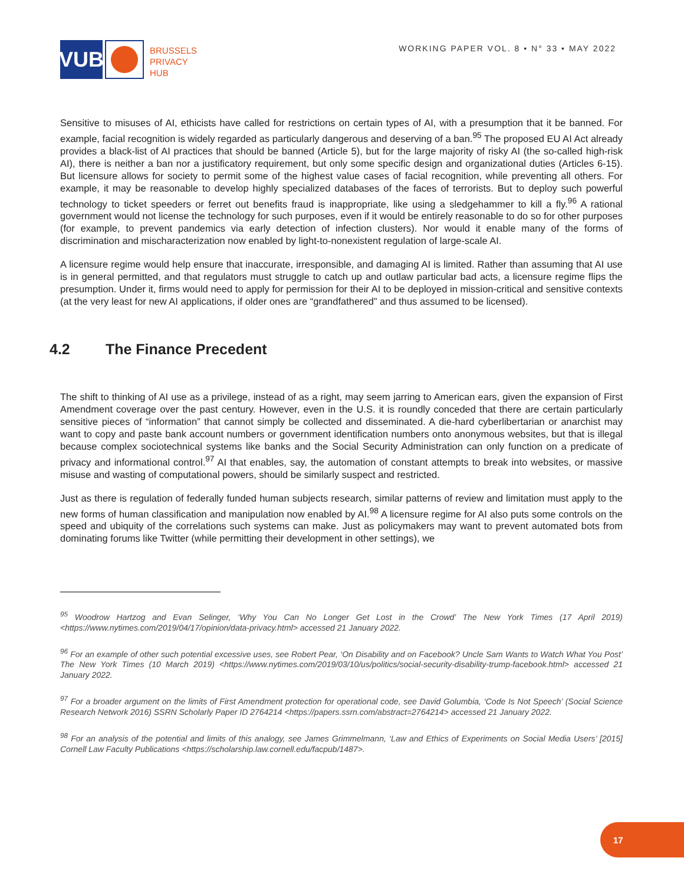VUB
BRUSSELS
PRIVACY
HUB
WORKING PAPER VOL. 8 • N° 33 • MAY 2022
Sensitive to misuses of AI, ethicists have called for restrictions on certain types of AI, with a presumption that it be banned. For example, facial recognition is widely regarded as particularly dangerous and deserving of a ban.<sup>95</sup> The proposed EU AI Act already provides a black-list of AI practices that should be banned (Article 5), but for the large majority of risky AI (the so-called high-risk AI), there is neither a ban nor a justificatory requirement, but only some specific design and organizational duties (Articles 6-15). But licensure allows for society to permit some of the highest value cases of facial recognition, while preventing all others. For example, it may be reasonable to develop highly specialized databases of the faces of terrorists. But to deploy such powerful technology to ticket speeders or ferret out benefits fraud is inappropriate, like using a sledgehammer to kill a fly.<sup>96</sup> A rational government would not license the technology for such purposes, even if it would be entirely reasonable to do so for other purposes (for example, to prevent pandemics via early detection of infection clusters). Nor would it enable many of the forms of discrimination and mischaracterization now enabled by light-to-nonexistent regulation of large-scale AI.
A licensure regime would help ensure that inaccurate, irresponsible, and damaging AI is limited. Rather than assuming that AI use is in general permitted, and that regulators must struggle to catch up and outlaw particular bad acts, a licensure regime flips the presumption. Under it, firms would need to apply for permission for their AI to be deployed in mission-critical and sensitive contexts (at the very least for new AI applications, if older ones are “grandfathered” and thus assumed to be licensed).
4.2 The Finance Precedent
The shift to thinking of AI use as a privilege, instead of as a right, may seem jarring to American ears, given the expansion of First Amendment coverage over the past century. However, even in the U.S. it is roundly conceded that there are certain particularly sensitive pieces of “information” that cannot simply be collected and disseminated. A die-hard cyberlibertarian or anarchist may want to copy and paste bank account numbers or government identification numbers onto anonymous websites, but that is illegal because complex sociotechnical systems like banks and the Social Security Administration can only function on a predicate of privacy and informational control.<sup>97</sup> AI that enables, say, the automation of constant attempts to break into websites, or massive misuse and wasting of computational powers, should be similarly suspect and restricted.
Just as there is regulation of federally funded human subjects research, similar patterns of review and limitation must apply to the new forms of human classification and manipulation now enabled by AI.<sup>98</sup> A licensure regime for AI also puts some controls on the speed and ubiquity of the correlations such systems can make. Just as policymakers may want to prevent automated bots from dominating forums like Twitter (while permitting their development in other settings), we
<sup>95</sup> Woodrow Hartzog and Evan Selinger, ‘Why You Can No Longer Get Lost in the Crowd’ The New York Times (17 April 2019) <https://www.nytimes.com/2019/04/17/opinion/data-privacy.html> accessed 21 January 2022.
<sup>96</sup> For an example of other such potential excessive uses, see Robert Pear, ‘On Disability and on Facebook? Uncle Sam Wants to Watch What You Post’ The New York Times (10 March 2019) <https://www.nytimes.com/2019/03/10/us/politics/social-security-disability-trump-facebook.html> accessed 21 January 2022.
<sup>97</sup> For a broader argument on the limits of First Amendment protection for operational code, see David Golumbia, ‘Code Is Not Speech’ (Social Science Research Network 2016) SSRN Scholarly Paper ID 2764214 <https://papers.ssrn.com/abstract=2764214> accessed 21 January 2022.
<sup>98</sup> For an analysis of the potential and limits of this analogy, see James Grimmelmann, ‘Law and Ethics of Experiments on Social Media Users’ [2015] Cornell Law Faculty Publications <https://scholarship.law.cornell.edu/facpub/1487>.
17